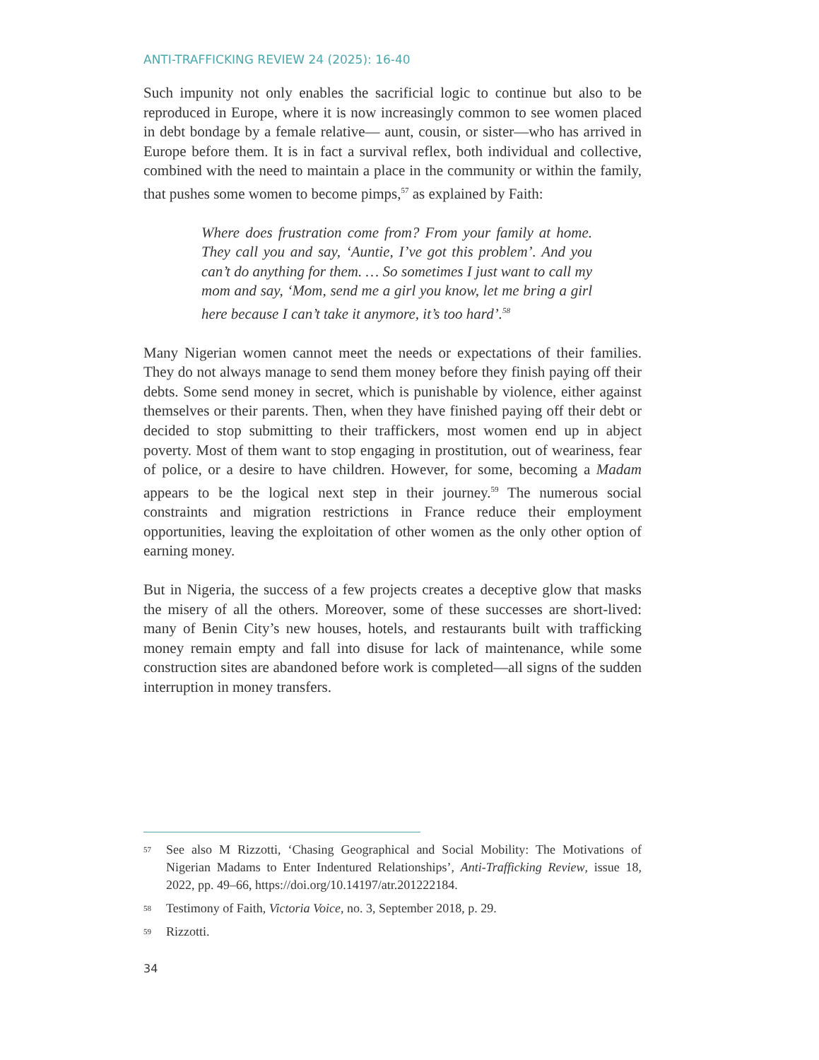ANTI-TRAFFICKING REVIEW 24 (2025): 16-40
Such impunity not only enables the sacrificial logic to continue but also to be reproduced in Europe, where it is now increasingly common to see women placed in debt bondage by a female relative— aunt, cousin, or sister—who has arrived in Europe before them. It is in fact a survival reflex, both individual and collective, combined with the need to maintain a place in the community or within the family, that pushes some women to become pimps,<sup>57</sup> as explained by Faith:
Where does frustration come from? From your family at home. They call you and say, ‘Auntie, I’ve got this problem’. And you can’t do anything for them. … So sometimes I just want to call my mom and say, ‘Mom, send me a girl you know, let me bring a girl here because I can’t take it anymore, it’s too hard’.<sup>58</sup>
Many Nigerian women cannot meet the needs or expectations of their families. They do not always manage to send them money before they finish paying off their debts. Some send money in secret, which is punishable by violence, either against themselves or their parents. Then, when they have finished paying off their debt or decided to stop submitting to their traffickers, most women end up in abject poverty. Most of them want to stop engaging in prostitution, out of weariness, fear of police, or a desire to have children. However, for some, becoming a Madam appears to be the logical next step in their journey.<sup>59</sup> The numerous social constraints and migration restrictions in France reduce their employment opportunities, leaving the exploitation of other women as the only other option of earning money.
But in Nigeria, the success of a few projects creates a deceptive glow that masks the misery of all the others. Moreover, some of these successes are short-lived: many of Benin City’s new houses, hotels, and restaurants built with trafficking money remain empty and fall into disuse for lack of maintenance, while some construction sites are abandoned before work is completed—all signs of the sudden interruption in money transfers.
57
See also M Rizzotti, ‘Chasing Geographical and Social Mobility: The Motivations of Nigerian Madams to Enter Indentured Relationships’, Anti-Trafficking Review, issue 18, 2022, pp. 49–66, https://doi.org/10.14197/atr.201222184.
58
Testimony of Faith, Victoria Voice, no. 3, September 2018, p. 29.
59
Rizzotti.
34